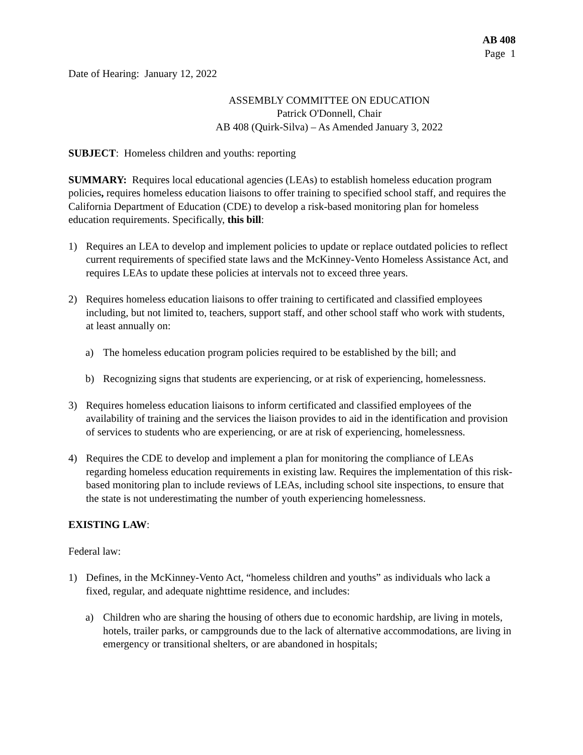AB 408
Page 1
Date of Hearing: January 12, 2022
ASSEMBLY COMMITTEE ON EDUCATION
Patrick O'Donnell, Chair
AB 408 (Quirk-Silva) – As Amended January 3, 2022
SUBJECT: Homeless children and youths: reporting
SUMMARY: Requires local educational agencies (LEAs) to establish homeless education program policies, requires homeless education liaisons to offer training to specified school staff, and requires the California Department of Education (CDE) to develop a risk-based monitoring plan for homeless education requirements. Specifically, this bill:
1) Requires an LEA to develop and implement policies to update or replace outdated policies to reflect current requirements of specified state laws and the McKinney-Vento Homeless Assistance Act, and requires LEAs to update these policies at intervals not to exceed three years.
2) Requires homeless education liaisons to offer training to certificated and classified employees including, but not limited to, teachers, support staff, and other school staff who work with students, at least annually on:
a) The homeless education program policies required to be established by the bill; and
b) Recognizing signs that students are experiencing, or at risk of experiencing, homelessness.
3) Requires homeless education liaisons to inform certificated and classified employees of the availability of training and the services the liaison provides to aid in the identification and provision of services to students who are experiencing, or are at risk of experiencing, homelessness.
4) Requires the CDE to develop and implement a plan for monitoring the compliance of LEAs regarding homeless education requirements in existing law. Requires the implementation of this risk-based monitoring plan to include reviews of LEAs, including school site inspections, to ensure that the state is not underestimating the number of youth experiencing homelessness.
EXISTING LAW:
Federal law:
1) Defines, in the McKinney-Vento Act, “homeless children and youths” as individuals who lack a fixed, regular, and adequate nighttime residence, and includes:
a) Children who are sharing the housing of others due to economic hardship, are living in motels, hotels, trailer parks, or campgrounds due to the lack of alternative accommodations, are living in emergency or transitional shelters, or are abandoned in hospitals;